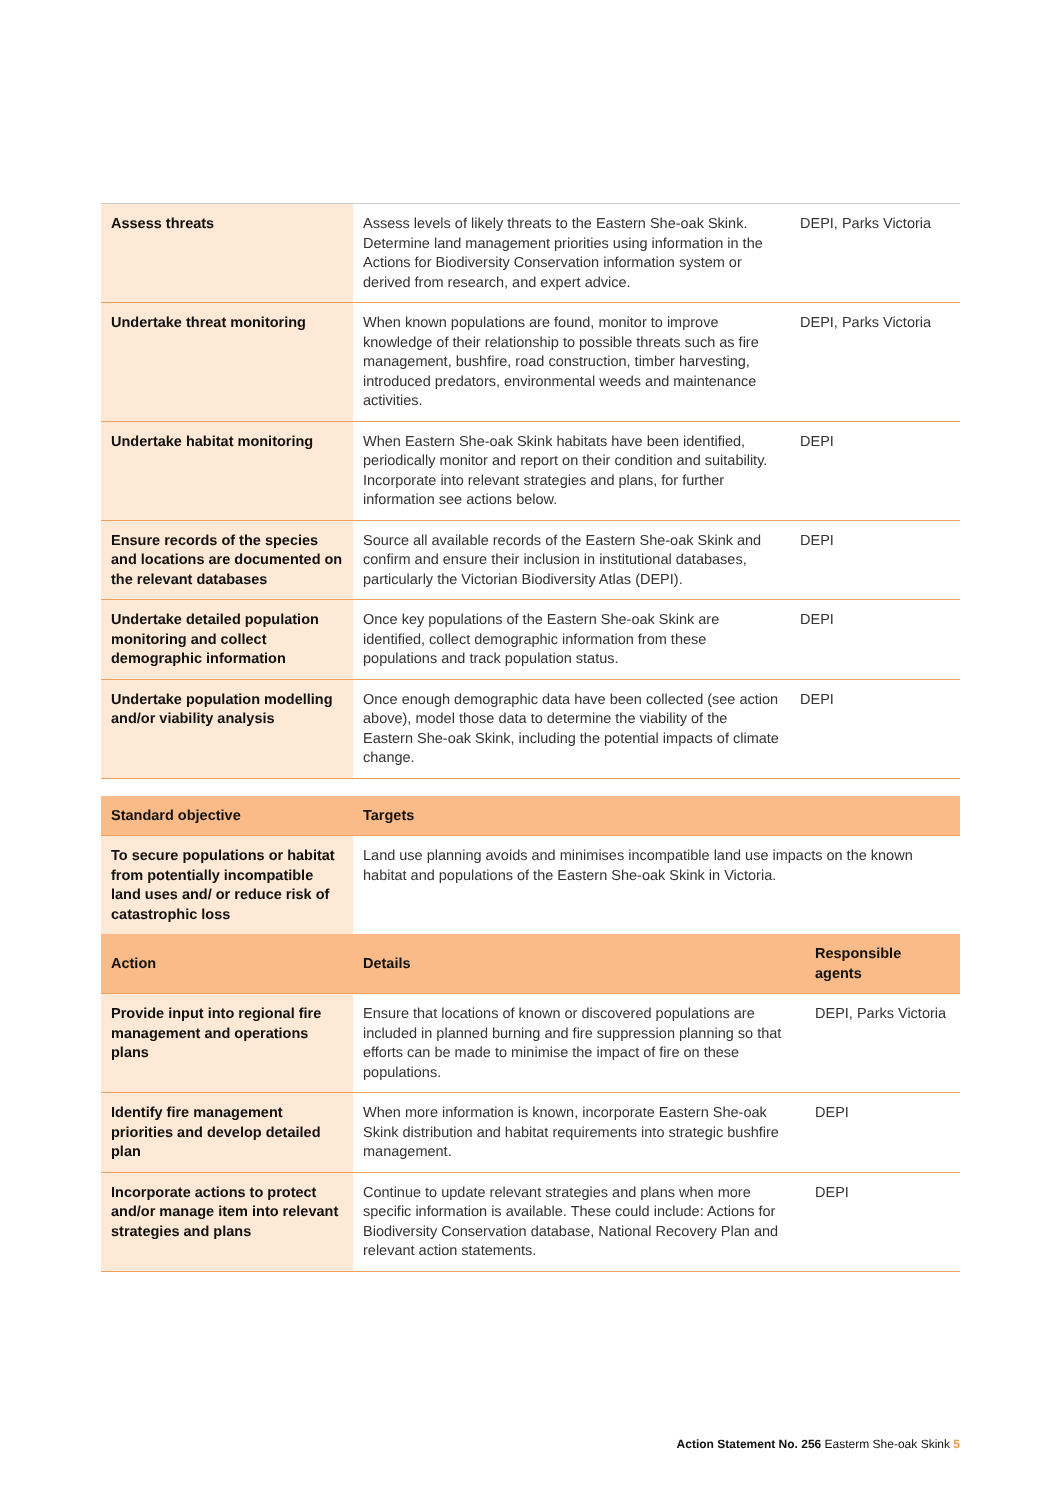| Assess threats | Assess levels of likely threats to the Eastern She-oak Skink. Determine land management priorities using information in the Actions for Biodiversity Conservation information system or derived from research, and expert advice. | DEPI, Parks Victoria |
| Undertake threat monitoring | When known populations are found, monitor to improve knowledge of their relationship to possible threats such as fire management, bushfire, road construction, timber harvesting, introduced predators, environmental weeds and maintenance activities. | DEPI, Parks Victoria |
| Undertake habitat monitoring | When Eastern She-oak Skink habitats have been identified, periodically monitor and report on their condition and suitability. Incorporate into relevant strategies and plans, for further information see actions below. | DEPI |
| Ensure records of the species and locations are documented on the relevant databases | Source all available records of the Eastern She-oak Skink and confirm and ensure their inclusion in institutional databases, particularly the Victorian Biodiversity Atlas (DEPI). | DEPI |
| Undertake detailed population monitoring and collect demographic information | Once key populations of the Eastern She-oak Skink are identified, collect demographic information from these populations and track population status. | DEPI |
| Undertake population modelling and/or viability analysis | Once enough demographic data have been collected (see action above), model those data to determine the viability of the Eastern She-oak Skink, including the potential impacts of climate change. | DEPI |
| Standard objective | Targets | |
| To secure populations or habitat from potentially incompatible land uses and/ or reduce risk of catastrophic loss | Land use planning avoids and minimises incompatible land use impacts on the known habitat and populations of the Eastern She-oak Skink in Victoria. | |
| Action | Details | Responsible agents |
| Provide input into regional fire management and operations plans | Ensure that locations of known or discovered populations are included in planned burning and fire suppression planning so that efforts can be made to minimise the impact of fire on these populations. | DEPI, Parks Victoria |
| Identify fire management priorities and develop detailed plan | When more information is known, incorporate Eastern She-oak Skink distribution and habitat requirements into strategic bushfire management. | DEPI |
| Incorporate actions to protect and/or manage item into relevant strategies and plans | Continue to update relevant strategies and plans when more specific information is available. These could include: Actions for Biodiversity Conservation database, National Recovery Plan and relevant action statements. | DEPI |
Action Statement No. 256 Easterm She-oak Skink 5